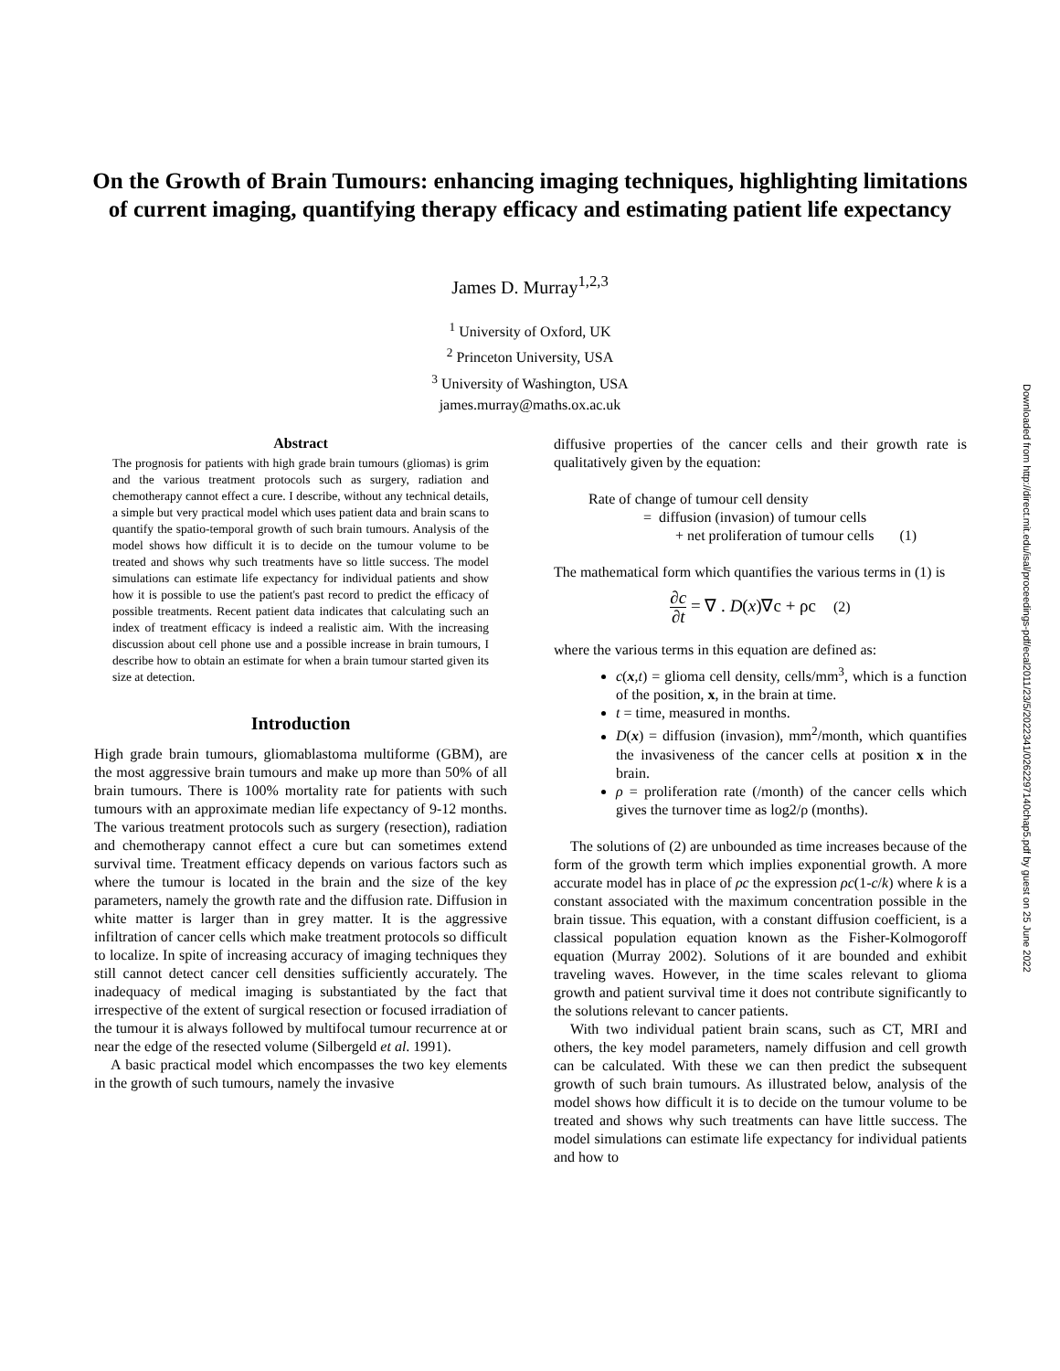On the Growth of Brain Tumours: enhancing imaging techniques, highlighting limitations of current imaging, quantifying therapy efficacy and estimating patient life expectancy
James D. Murray<sup>1,2,3</sup>
<sup>1</sup> University of Oxford, UK
<sup>2</sup> Princeton University, USA
<sup>3</sup> University of Washington, USA
james.murray@maths.ox.ac.uk
Abstract
The prognosis for patients with high grade brain tumours (gliomas) is grim and the various treatment protocols such as surgery, radiation and chemotherapy cannot effect a cure. I describe, without any technical details, a simple but very practical model which uses patient data and brain scans to quantify the spatio-temporal growth of such brain tumours. Analysis of the model shows how difficult it is to decide on the tumour volume to be treated and shows why such treatments have so little success. The model simulations can estimate life expectancy for individual patients and show how it is possible to use the patient's past record to predict the efficacy of possible treatments. Recent patient data indicates that calculating such an index of treatment efficacy is indeed a realistic aim. With the increasing discussion about cell phone use and a possible increase in brain tumours, I describe how to obtain an estimate for when a brain tumour started given its size at detection.
Introduction
High grade brain tumours, gliomablastoma multiforme (GBM), are the most aggressive brain tumours and make up more than 50% of all brain tumours. There is 100% mortality rate for patients with such tumours with an approximate median life expectancy of 9-12 months. The various treatment protocols such as surgery (resection), radiation and chemotherapy cannot effect a cure but can sometimes extend survival time. Treatment efficacy depends on various factors such as where the tumour is located in the brain and the size of the key parameters, namely the growth rate and the diffusion rate. Diffusion in white matter is larger than in grey matter. It is the aggressive infiltration of cancer cells which make treatment protocols so difficult to localize. In spite of increasing accuracy of imaging techniques they still cannot detect cancer cell densities sufficiently accurately. The inadequacy of medical imaging is substantiated by the fact that irrespective of the extent of surgical resection or focused irradiation of the tumour it is always followed by multifocal tumour recurrence at or near the edge of the resected volume (Silbergeld et al. 1991).
A basic practical model which encompasses the two key elements in the growth of such tumours, namely the invasive
diffusive properties of the cancer cells and their growth rate is qualitatively given by the equation:
Rate of change of tumour cell density
= diffusion (invasion) of tumour cells
+ net proliferation of tumour cells (1)
The mathematical form which quantifies the various terms in (1) is
∂c ∂t = ∇ . D(x)∇c + ρc (2)
where the various terms in this equation are defined as:
c(x,t) = glioma cell density, cells/mm<sup>3</sup>, which is a function of the position, x, in the brain at time.
t = time, measured in months.
D(x) = diffusion (invasion), mm<sup>2</sup>/month, which quantifies the invasiveness of the cancer cells at position x in the brain.
ρ = proliferation rate (/month) of the cancer cells which gives the turnover time as log2/ρ (months).
The solutions of (2) are unbounded as time increases because of the form of the growth term which implies exponential growth. A more accurate model has in place of ρc the expression ρc(1-c/k) where k is a constant associated with the maximum concentration possible in the brain tissue. This equation, with a constant diffusion coefficient, is a classical population equation known as the Fisher-Kolmogoroff equation (Murray 2002). Solutions of it are bounded and exhibit traveling waves. However, in the time scales relevant to glioma growth and patient survival time it does not contribute significantly to the solutions relevant to cancer patients.
With two individual patient brain scans, such as CT, MRI and others, the key model parameters, namely diffusion and cell growth can be calculated. With these we can then predict the subsequent growth of such brain tumours. As illustrated below, analysis of the model shows how difficult it is to decide on the tumour volume to be treated and shows why such treatments can have little success. The model simulations can estimate life expectancy for individual patients and how to
Downloaded from http://direct.mit.edu/isal/proceedings-pdf/ecal2011/23/5/2022341/0262297140chap5.pdf by guest on 25 June 2022